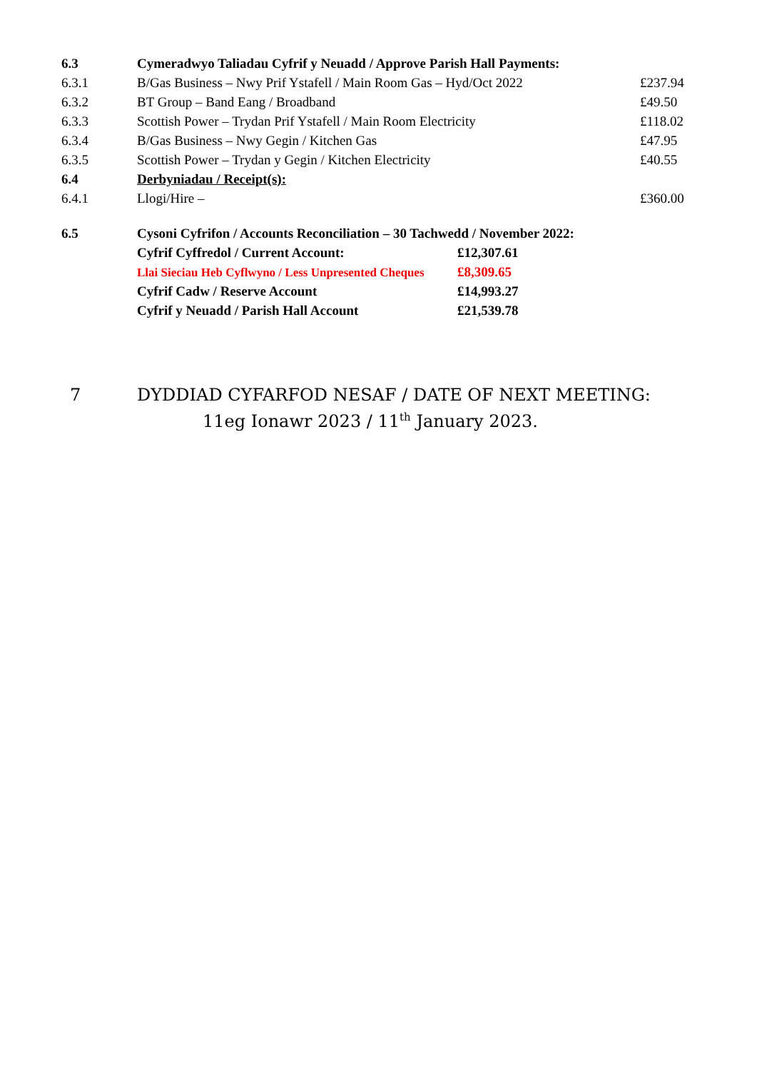| 6.3 | Cymeradwyo Taliadau Cyfrif y Neuadd / Approve Parish Hall Payments: | |
| 6.3.1 | B/Gas Business – Nwy Prif Ystafell / Main Room Gas – Hyd/Oct 2022 | £237.94 |
| 6.3.2 | BT Group – Band Eang / Broadband | £49.50 |
| 6.3.3 | Scottish Power – Trydan Prif Ystafell / Main Room Electricity | £118.02 |
| 6.3.4 | B/Gas Business – Nwy Gegin / Kitchen Gas | £47.95 |
| 6.3.5 | Scottish Power – Trydan y Gegin / Kitchen Electricity | £40.55 |
| 6.4 | Derbyniadau / Receipt(s): | |
| 6.4.1 | Llogi/Hire – | £360.00 |
| 6.5 | Cysoni Cyfrifon / Accounts Reconciliation – 30 Tachwedd / November 2022: | |
| | Cyfrif Cyffredol / Current Account: | £12,307.61 |
| | Llai Sieciau Heb Cyflwyno / Less Unpresented Cheques | £8,309.65 |
| | Cyfrif Cadw / Reserve Account | £14,993.27 |
| | Cyfrif y Neuadd / Parish Hall Account | £21,539.78 |
7 DYDDIAD CYFARFOD NESAF / DATE OF NEXT MEETING:
11eg Ionawr 2023 / 11<sup>th</sup> January 2023.